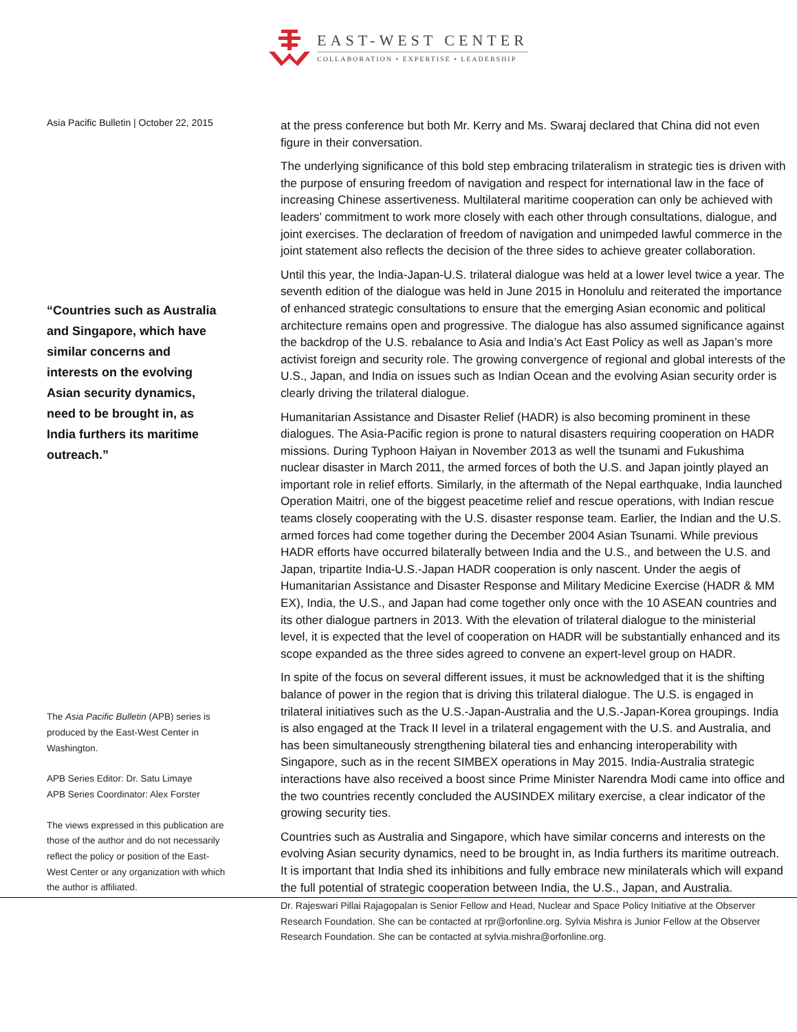EAST-WEST CENTER
COLLABORATION • EXPERTISE • LEADERSHIP
Asia Pacific Bulletin | October 22, 2015
“Countries such as Australia and Singapore, which have similar concerns and interests on the evolving Asian security dynamics, need to be brought in, as India furthers its maritime outreach.”
The Asia Pacific Bulletin (APB) series is produced by the East-West Center in Washington.
APB Series Editor: Dr. Satu Limaye
APB Series Coordinator: Alex Forster
The views expressed in this publication are those of the author and do not necessarily reflect the policy or position of the East-West Center or any organization with which the author is affiliated.
at the press conference but both Mr. Kerry and Ms. Swaraj declared that China did not even figure in their conversation.
The underlying significance of this bold step embracing trilateralism in strategic ties is driven with the purpose of ensuring freedom of navigation and respect for international law in the face of increasing Chinese assertiveness. Multilateral maritime cooperation can only be achieved with leaders’ commitment to work more closely with each other through consultations, dialogue, and joint exercises. The declaration of freedom of navigation and unimpeded lawful commerce in the joint statement also reflects the decision of the three sides to achieve greater collaboration.
Until this year, the India-Japan-U.S. trilateral dialogue was held at a lower level twice a year. The seventh edition of the dialogue was held in June 2015 in Honolulu and reiterated the importance of enhanced strategic consultations to ensure that the emerging Asian economic and political architecture remains open and progressive. The dialogue has also assumed significance against the backdrop of the U.S. rebalance to Asia and India’s Act East Policy as well as Japan’s more activist foreign and security role. The growing convergence of regional and global interests of the U.S., Japan, and India on issues such as Indian Ocean and the evolving Asian security order is clearly driving the trilateral dialogue.
Humanitarian Assistance and Disaster Relief (HADR) is also becoming prominent in these dialogues. The Asia-Pacific region is prone to natural disasters requiring cooperation on HADR missions. During Typhoon Haiyan in November 2013 as well the tsunami and Fukushima nuclear disaster in March 2011, the armed forces of both the U.S. and Japan jointly played an important role in relief efforts. Similarly, in the aftermath of the Nepal earthquake, India launched Operation Maitri, one of the biggest peacetime relief and rescue operations, with Indian rescue teams closely cooperating with the U.S. disaster response team. Earlier, the Indian and the U.S. armed forces had come together during the December 2004 Asian Tsunami. While previous HADR efforts have occurred bilaterally between India and the U.S., and between the U.S. and Japan, tripartite India-U.S.-Japan HADR cooperation is only nascent. Under the aegis of Humanitarian Assistance and Disaster Response and Military Medicine Exercise (HADR & MM EX), India, the U.S., and Japan had come together only once with the 10 ASEAN countries and its other dialogue partners in 2013. With the elevation of trilateral dialogue to the ministerial level, it is expected that the level of cooperation on HADR will be substantially enhanced and its scope expanded as the three sides agreed to convene an expert-level group on HADR.
In spite of the focus on several different issues, it must be acknowledged that it is the shifting balance of power in the region that is driving this trilateral dialogue. The U.S. is engaged in trilateral initiatives such as the U.S.-Japan-Australia and the U.S.-Japan-Korea groupings. India is also engaged at the Track II level in a trilateral engagement with the U.S. and Australia, and has been simultaneously strengthening bilateral ties and enhancing interoperability with Singapore, such as in the recent SIMBEX operations in May 2015. India-Australia strategic interactions have also received a boost since Prime Minister Narendra Modi came into office and the two countries recently concluded the AUSINDEX military exercise, a clear indicator of the growing security ties.
Countries such as Australia and Singapore, which have similar concerns and interests on the evolving Asian security dynamics, need to be brought in, as India furthers its maritime outreach. It is important that India shed its inhibitions and fully embrace new minilaterals which will expand the full potential of strategic cooperation between India, the U.S., Japan, and Australia.
Dr. Rajeswari Pillai Rajagopalan is Senior Fellow and Head, Nuclear and Space Policy Initiative at the Observer Research Foundation. She can be contacted at rpr@orfonline.org. Sylvia Mishra is Junior Fellow at the Observer Research Foundation. She can be contacted at sylvia.mishra@orfonline.org.